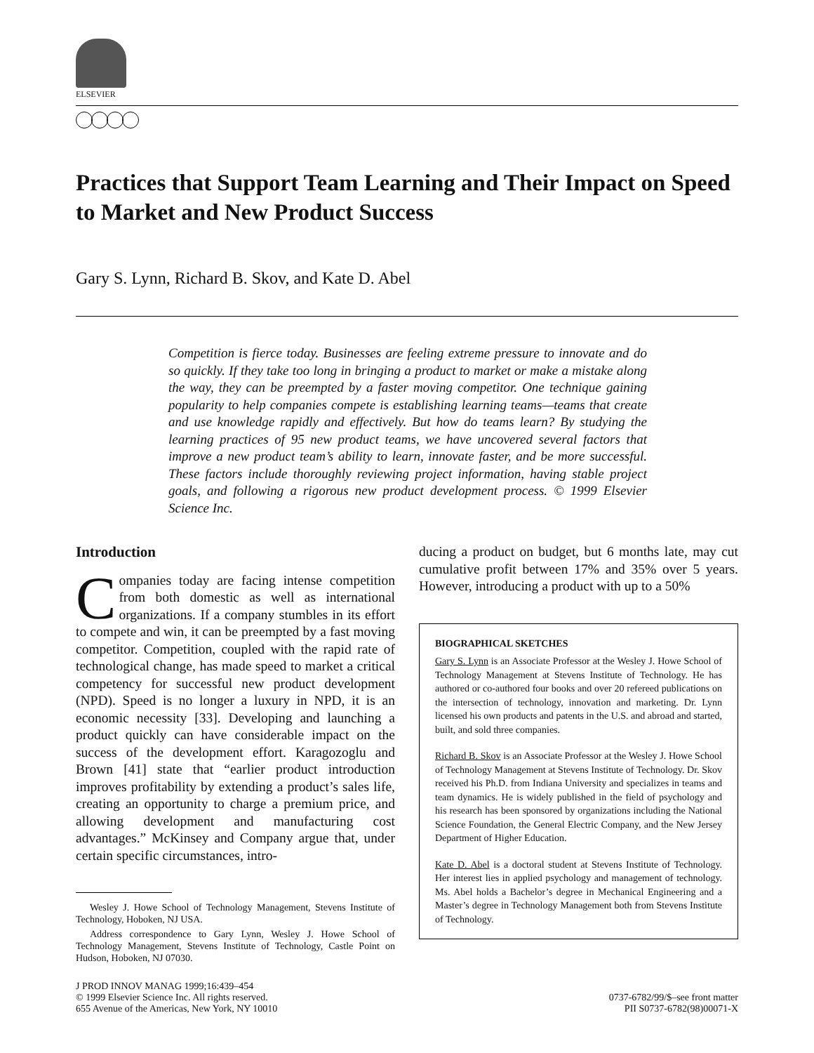ELSEVIER
Practices that Support Team Learning and Their Impact on Speed to Market and New Product Success
Gary S. Lynn, Richard B. Skov, and Kate D. Abel
Competition is fierce today. Businesses are feeling extreme pressure to innovate and do so quickly. If they take too long in bringing a product to market or make a mistake along the way, they can be preempted by a faster moving competitor. One technique gaining popularity to help companies compete is establishing learning teams—teams that create and use knowledge rapidly and effectively. But how do teams learn? By studying the learning practices of 95 new product teams, we have uncovered several factors that improve a new product team’s ability to learn, innovate faster, and be more successful. These factors include thoroughly reviewing project information, having stable project goals, and following a rigorous new product development process. © 1999 Elsevier Science Inc.
Introduction
Companies today are facing intense competition from both domestic as well as international organizations. If a company stumbles in its effort to compete and win, it can be preempted by a fast moving competitor. Competition, coupled with the rapid rate of technological change, has made speed to market a critical competency for successful new product development (NPD). Speed is no longer a luxury in NPD, it is an economic necessity [33]. Developing and launching a product quickly can have considerable impact on the success of the development effort. Karagozoglu and Brown [41] state that “earlier product introduction improves profitability by extending a product’s sales life, creating an opportunity to charge a premium price, and allowing development and manufacturing cost advantages.” McKinsey and Company argue that, under certain specific circumstances, intro-
Wesley J. Howe School of Technology Management, Stevens Institute of Technology, Hoboken, NJ USA.
Address correspondence to Gary Lynn, Wesley J. Howe School of Technology Management, Stevens Institute of Technology, Castle Point on Hudson, Hoboken, NJ 07030.
ducing a product on budget, but 6 months late, may cut cumulative profit between 17% and 35% over 5 years. However, introducing a product with up to a 50%
BIOGRAPHICAL SKETCHES
Gary S. Lynn is an Associate Professor at the Wesley J. Howe School of Technology Management at Stevens Institute of Technology. He has authored or co-authored four books and over 20 refereed publications on the intersection of technology, innovation and marketing. Dr. Lynn licensed his own products and patents in the U.S. and abroad and started, built, and sold three companies.
Richard B. Skov is an Associate Professor at the Wesley J. Howe School of Technology Management at Stevens Institute of Technology. Dr. Skov received his Ph.D. from Indiana University and specializes in teams and team dynamics. He is widely published in the field of psychology and his research has been sponsored by organizations including the National Science Foundation, the General Electric Company, and the New Jersey Department of Higher Education.
Kate D. Abel is a doctoral student at Stevens Institute of Technology. Her interest lies in applied psychology and management of technology. Ms. Abel holds a Bachelor’s degree in Mechanical Engineering and a Master’s degree in Technology Management both from Stevens Institute of Technology.
J PROD INNOV MANAG 1999;16:439–454
© 1999 Elsevier Science Inc. All rights reserved.
655 Avenue of the Americas, New York, NY 10010
0737-6782/99/$–see front matter
PII S0737-6782(98)00071-X